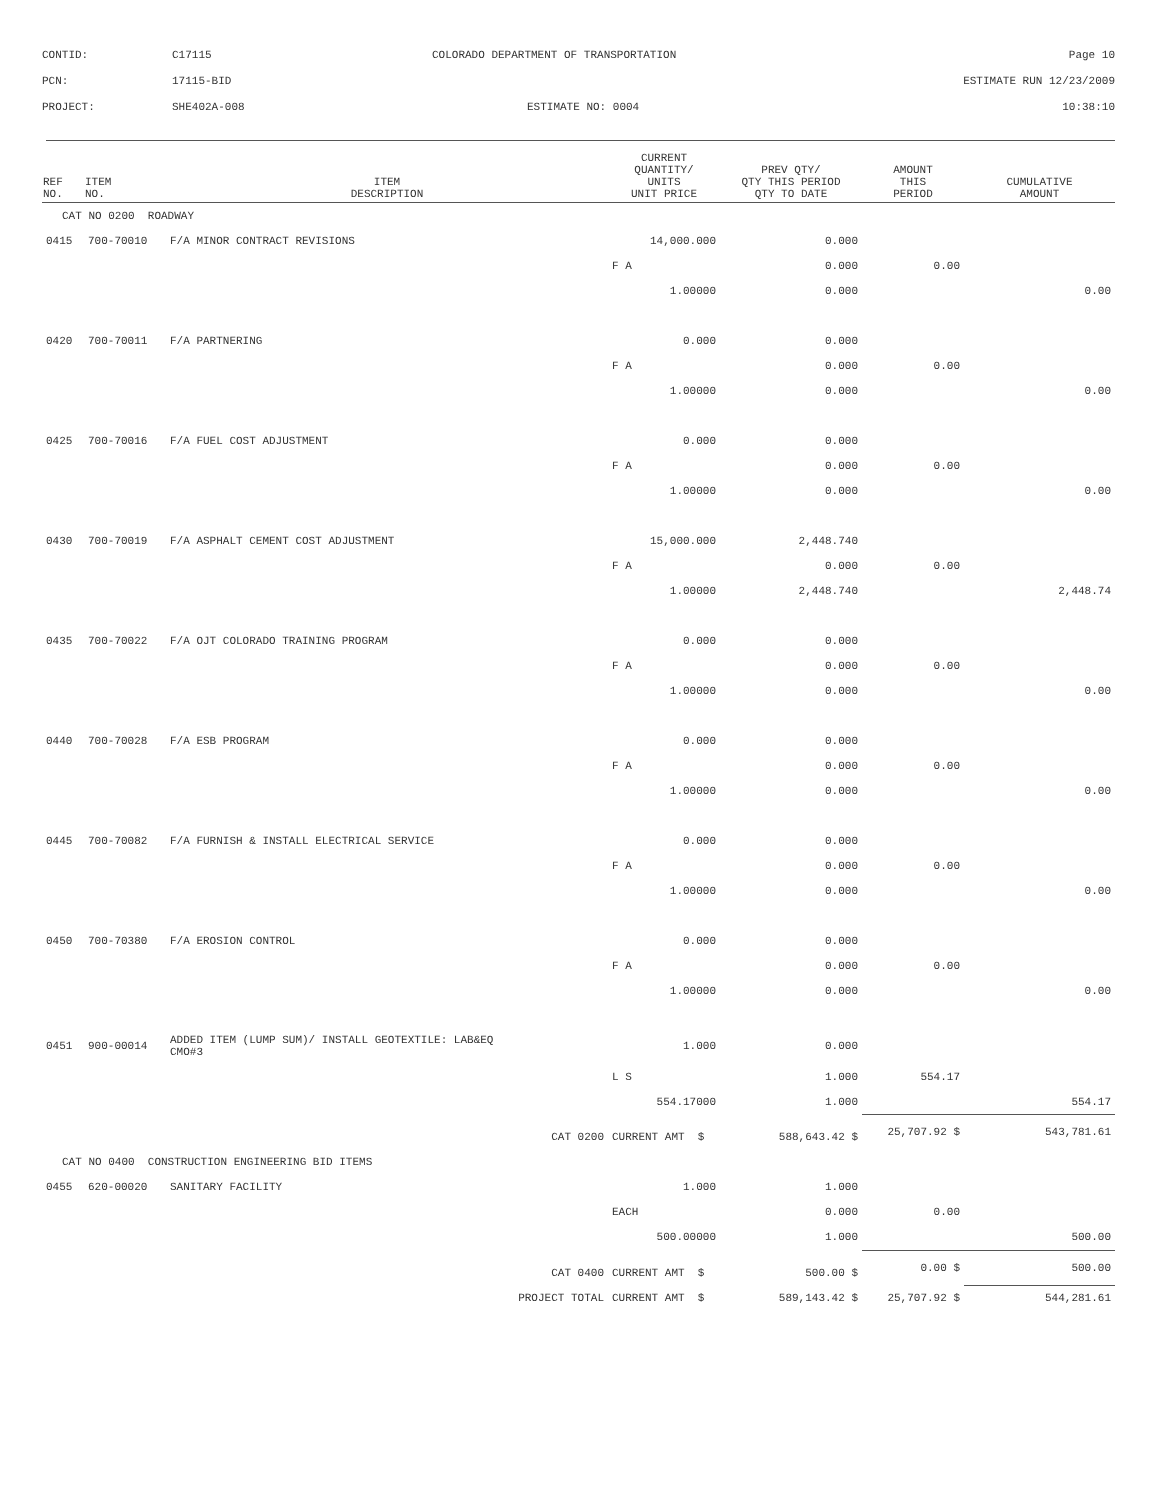| CONTID: | C17115 | COLORADO DEPARTMENT OF TRANSPORTATION | Page 10 |
| PCN: | 17115-BID | | ESTIMATE RUN 12/23/2009 |
| PROJECT: | SHE402A-008 | ESTIMATE NO: 0004 | 10:38:10 |
| REF NO. | ITEM NO. | ITEM DESCRIPTION | CURRENT QUANTITY/ UNITS UNIT PRICE | PREV QTY/ QTY THIS PERIOD QTY TO DATE | AMOUNT THIS PERIOD | CUMULATIVE AMOUNT |
| --- | --- | --- | --- | --- | --- | --- |
| CAT NO 0200 ROADWAY | | | | | | |
| 0415 | 700-70010 | F/A MINOR CONTRACT REVISIONS | 14,000.000 | 0.000 | | |
| | | | F A | 0.000 | 0.00 | |
| | | | 1.00000 | 0.000 | | 0.00 |
| 0420 | 700-70011 | F/A PARTNERING | 0.000 | 0.000 | | |
| | | | F A | 0.000 | 0.00 | |
| | | | 1.00000 | 0.000 | | 0.00 |
| 0425 | 700-70016 | F/A FUEL COST ADJUSTMENT | 0.000 | 0.000 | | |
| | | | F A | 0.000 | 0.00 | |
| | | | 1.00000 | 0.000 | | 0.00 |
| 0430 | 700-70019 | F/A ASPHALT CEMENT COST ADJUSTMENT | 15,000.000 | 2,448.740 | | |
| | | | F A | 0.000 | 0.00 | |
| | | | 1.00000 | 2,448.740 | | 2,448.74 |
| 0435 | 700-70022 | F/A OJT COLORADO TRAINING PROGRAM | 0.000 | 0.000 | | |
| | | | F A | 0.000 | 0.00 | |
| | | | 1.00000 | 0.000 | | 0.00 |
| 0440 | 700-70028 | F/A ESB PROGRAM | 0.000 | 0.000 | | |
| | | | F A | 0.000 | 0.00 | |
| | | | 1.00000 | 0.000 | | 0.00 |
| 0445 | 700-70082 | F/A FURNISH & INSTALL ELECTRICAL SERVICE | 0.000 | 0.000 | | |
| | | | F A | 0.000 | 0.00 | |
| | | | 1.00000 | 0.000 | | 0.00 |
| 0450 | 700-70380 | F/A EROSION CONTROL | 0.000 | 0.000 | | |
| | | | F A | 0.000 | 0.00 | |
| | | | 1.00000 | 0.000 | | 0.00 |
| 0451 | 900-00014 | ADDED ITEM (LUMP SUM)/ INSTALL GEOTEXTILE: LAB&EQ CMO#3 | 1.000 | 0.000 | | |
| | | | L S | 1.000 | 554.17 | |
| | | | 554.17000 | 1.000 | | 554.17 |
| CAT 0200 | | | CURRENT AMT $ | 588,643.42 $ | 25,707.92 $ | 543,781.61 |
| CAT NO 0400 CONSTRUCTION ENGINEERING BID ITEMS | | | | | | |
| 0455 | 620-00020 | SANITARY FACILITY | 1.000 | 1.000 | | |
| | | | EACH | 0.000 | 0.00 | |
| | | | 500.00000 | 1.000 | | 500.00 |
| CAT 0400 | | | CURRENT AMT $ | 500.00 $ | 0.00 $ | 500.00 |
| PROJECT TOTAL | | | CURRENT AMT $ | 589,143.42 $ | 25,707.92 $ | 544,281.61 |